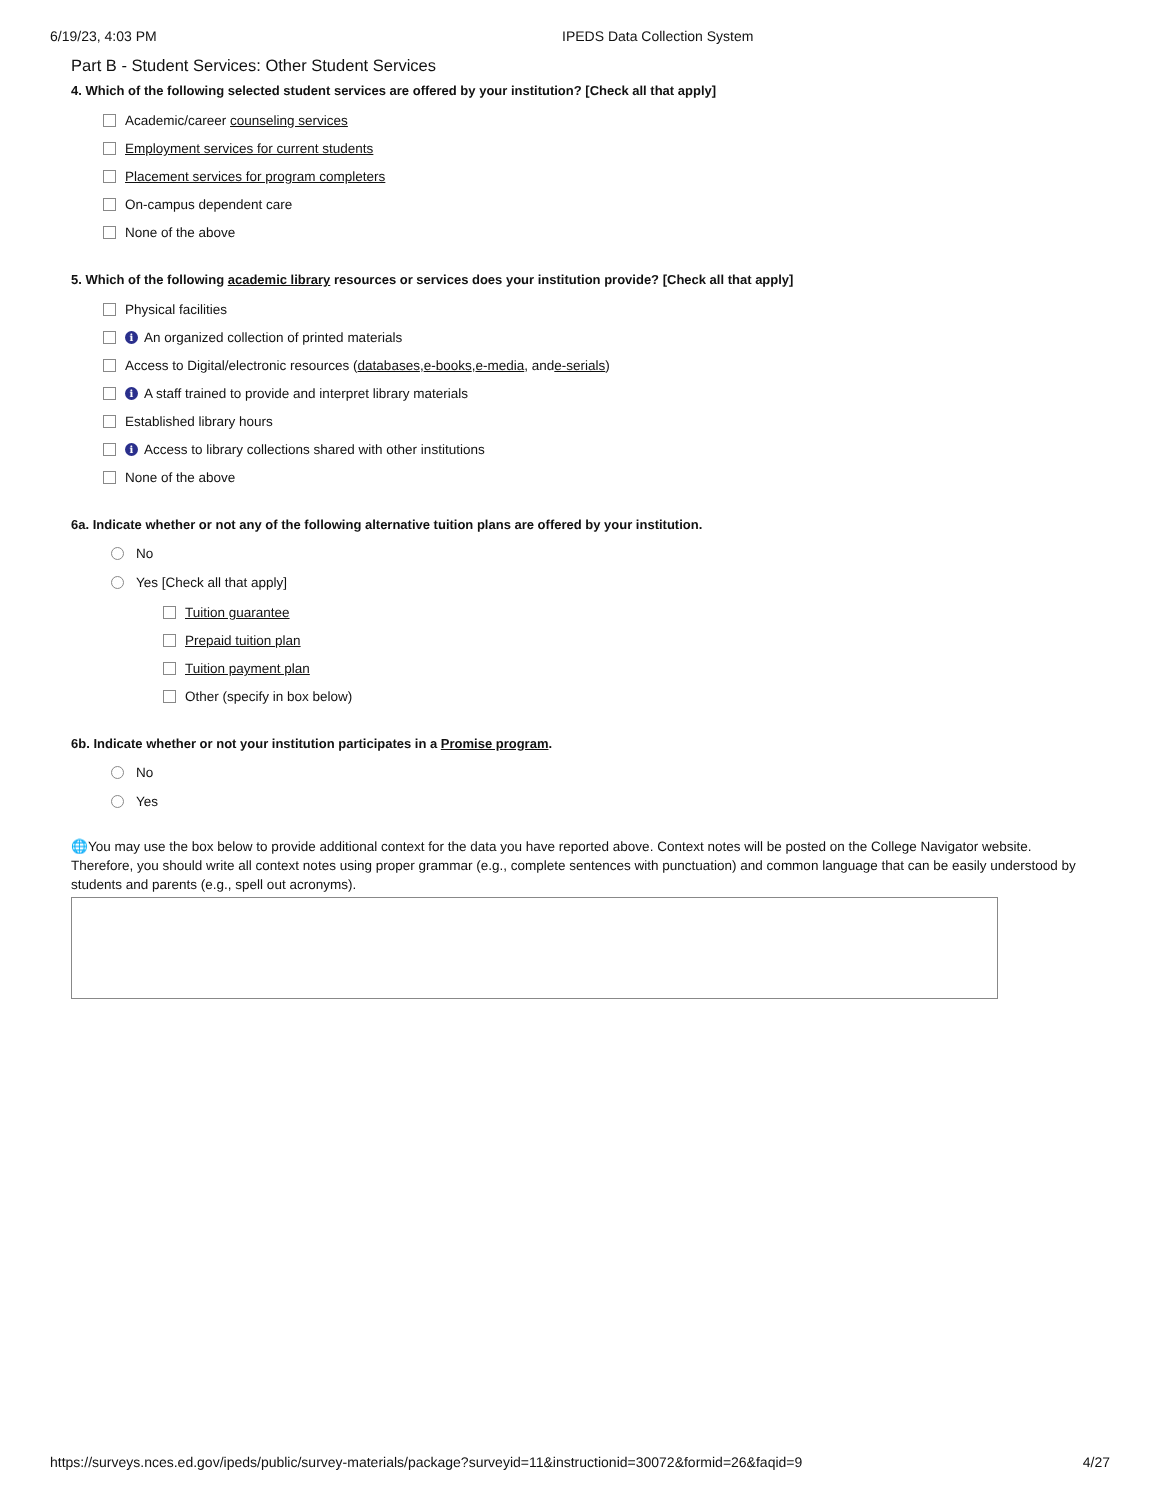6/19/23, 4:03 PM IPEDS Data Collection System
Part B - Student Services: Other Student Services
4. Which of the following selected student services are offered by your institution? [Check all that apply]
Academic/career counseling services
Employment services for current students
Placement services for program completers
On-campus dependent care
None of the above
5. Which of the following academic library resources or services does your institution provide? [Check all that apply]
Physical facilities
i An organized collection of printed materials
Access to Digital/electronic resources (databases, e-books, e-media, and e-serials)
i A staff trained to provide and interpret library materials
Established library hours
i Access to library collections shared with other institutions
None of the above
6a. Indicate whether or not any of the following alternative tuition plans are offered by your institution.
No
Yes [Check all that apply]
Tuition guarantee
Prepaid tuition plan
Tuition payment plan
Other (specify in box below)
6b. Indicate whether or not your institution participates in a Promise program.
No
Yes
🌐You may use the box below to provide additional context for the data you have reported above. Context notes will be posted on the College Navigator website. Therefore, you should write all context notes using proper grammar (e.g., complete sentences with punctuation) and common language that can be easily understood by students and parents (e.g., spell out acronyms).
https://surveys.nces.ed.gov/ipeds/public/survey-materials/package?surveyid=11&instructionid=30072&formid=26&faqid=9 4/27